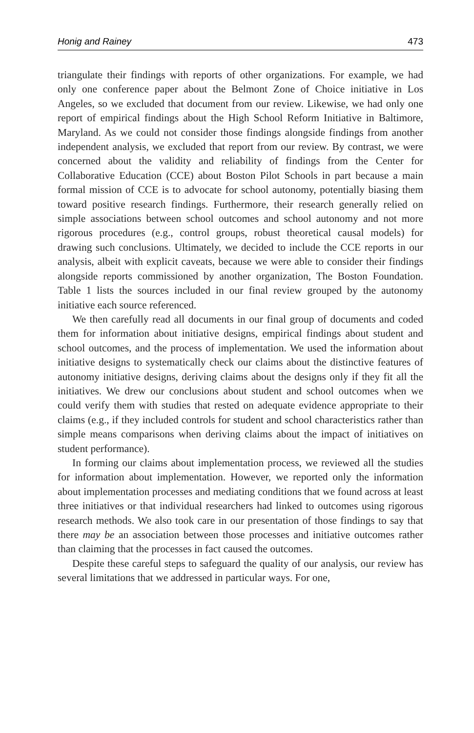Honig and Rainey 473
triangulate their findings with reports of other organizations. For example, we had only one conference paper about the Belmont Zone of Choice initiative in Los Angeles, so we excluded that document from our review. Likewise, we had only one report of empirical findings about the High School Reform Initiative in Baltimore, Maryland. As we could not consider those findings alongside findings from another independent analysis, we excluded that report from our review. By contrast, we were concerned about the validity and reliability of findings from the Center for Collaborative Education (CCE) about Boston Pilot Schools in part because a main formal mission of CCE is to advocate for school autonomy, potentially biasing them toward positive research findings. Furthermore, their research generally relied on simple associations between school outcomes and school autonomy and not more rigorous procedures (e.g., control groups, robust theoretical causal models) for drawing such conclusions. Ultimately, we decided to include the CCE reports in our analysis, albeit with explicit caveats, because we were able to consider their findings alongside reports commissioned by another organization, The Boston Foundation. Table 1 lists the sources included in our final review grouped by the autonomy initiative each source referenced.
We then carefully read all documents in our final group of documents and coded them for information about initiative designs, empirical findings about student and school outcomes, and the process of implementation. We used the information about initiative designs to systematically check our claims about the distinctive features of autonomy initiative designs, deriving claims about the designs only if they fit all the initiatives. We drew our conclusions about student and school outcomes when we could verify them with studies that rested on adequate evidence appropriate to their claims (e.g., if they included controls for student and school characteristics rather than simple means comparisons when deriving claims about the impact of initiatives on student performance).
In forming our claims about implementation process, we reviewed all the studies for information about implementation. However, we reported only the information about implementation processes and mediating conditions that we found across at least three initiatives or that individual researchers had linked to outcomes using rigorous research methods. We also took care in our presentation of those findings to say that there may be an association between those processes and initiative outcomes rather than claiming that the processes in fact caused the outcomes.
Despite these careful steps to safeguard the quality of our analysis, our review has several limitations that we addressed in particular ways. For one,